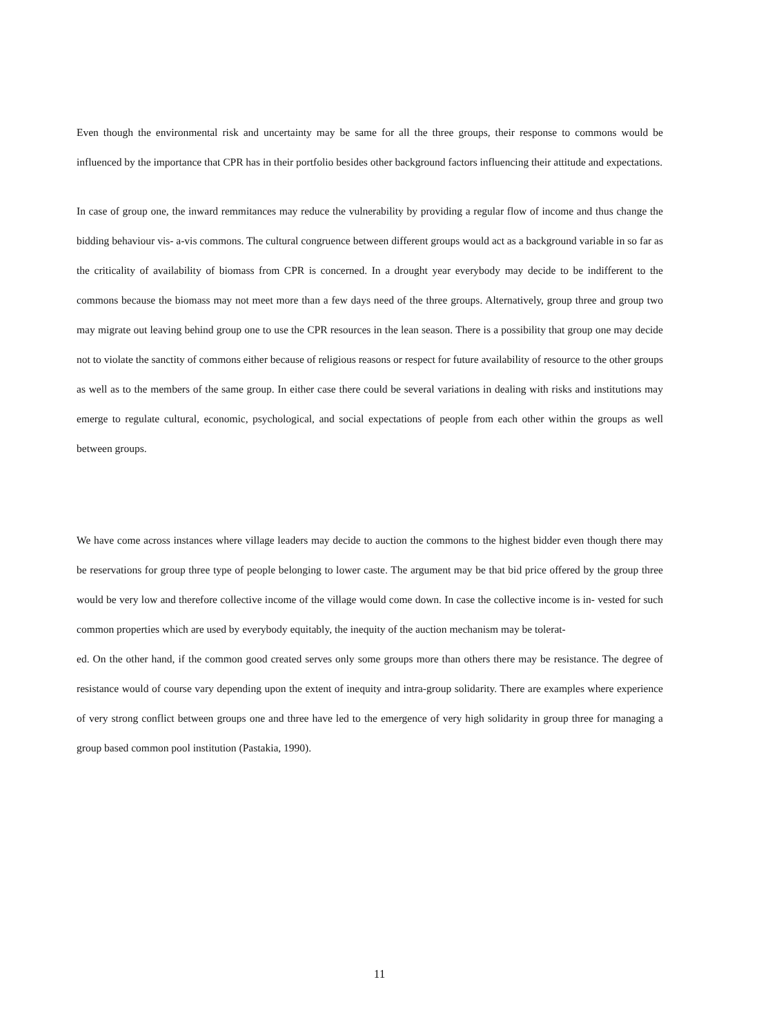Even though the environmental risk and uncertainty may be same for all the three groups, their response to commons would be influenced by the importance that CPR has in their portfolio besides other background factors influencing their attitude and expectations.
In case of group one, the inward remmitances may reduce the vulnerability by providing a regular flow of income and thus change the bidding behaviour vis- a-vis commons. The cultural congruence between different groups would act as a background variable in so far as the criticality of availability of biomass from CPR is concerned. In a drought year everybody may decide to be indifferent to the commons because the biomass may not meet more than a few days need of the three groups. Alternatively, group three and group two may migrate out leaving behind group one to use the CPR resources in the lean season. There is a possibility that group one may decide not to violate the sanctity of commons either because of religious reasons or respect for future availability of resource to the other groups as well as to the members of the same group. In either case there could be several variations in dealing with risks and institutions may emerge to regulate cultural, economic, psychological, and social expectations of people from each other within the groups as well between groups.
We have come across instances where village leaders may decide to auction the commons to the highest bidder even though there may be reservations for group three type of people belonging to lower caste. The argument may be that bid price offered by the group three would be very low and therefore collective income of the village would come down. In case the collective income is in- vested for such common properties which are used by everybody equitably, the inequity of the auction mechanism may be tolerat-
ed. On the other hand, if the common good created serves only some groups more than others there may be resistance. The degree of resistance would of course vary depending upon the extent of inequity and intra-group solidarity. There are examples where experience of very strong conflict between groups one and three have led to the emergence of very high solidarity in group three for managing a group based common pool institution (Pastakia, 1990).
11